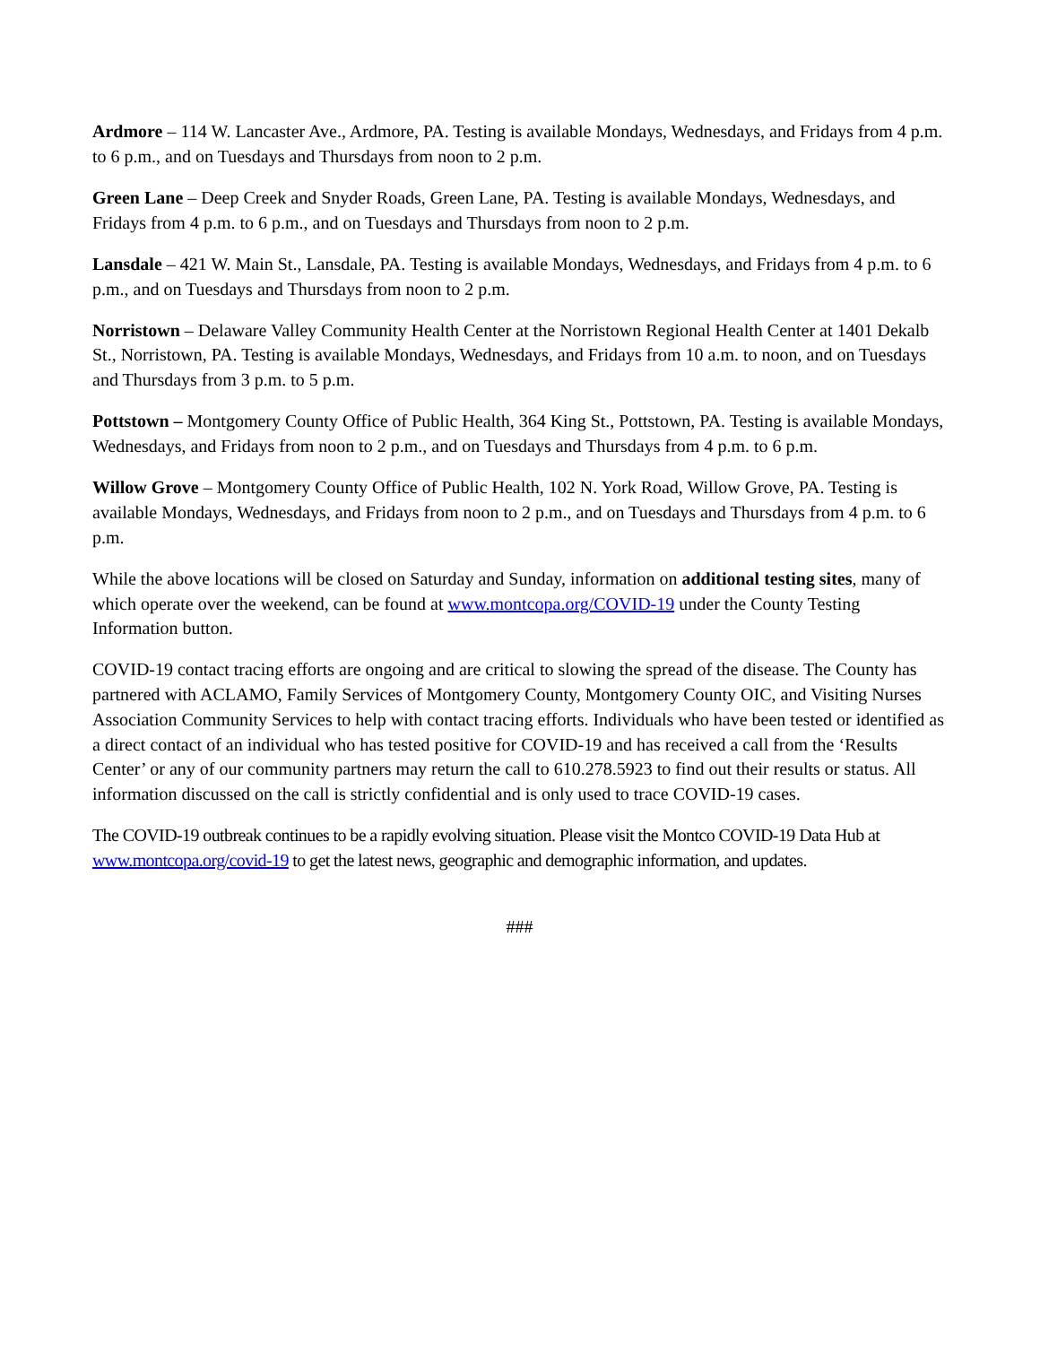Ardmore – 114 W. Lancaster Ave., Ardmore, PA. Testing is available Mondays, Wednesdays, and Fridays from 4 p.m. to 6 p.m., and on Tuesdays and Thursdays from noon to 2 p.m.
Green Lane – Deep Creek and Snyder Roads, Green Lane, PA. Testing is available Mondays, Wednesdays, and Fridays from 4 p.m. to 6 p.m., and on Tuesdays and Thursdays from noon to 2 p.m.
Lansdale – 421 W. Main St., Lansdale, PA. Testing is available Mondays, Wednesdays, and Fridays from 4 p.m. to 6 p.m., and on Tuesdays and Thursdays from noon to 2 p.m.
Norristown – Delaware Valley Community Health Center at the Norristown Regional Health Center at 1401 Dekalb St., Norristown, PA. Testing is available Mondays, Wednesdays, and Fridays from 10 a.m. to noon, and on Tuesdays and Thursdays from 3 p.m. to 5 p.m.
Pottstown – Montgomery County Office of Public Health, 364 King St., Pottstown, PA. Testing is available Mondays, Wednesdays, and Fridays from noon to 2 p.m., and on Tuesdays and Thursdays from 4 p.m. to 6 p.m.
Willow Grove – Montgomery County Office of Public Health, 102 N. York Road, Willow Grove, PA. Testing is available Mondays, Wednesdays, and Fridays from noon to 2 p.m., and on Tuesdays and Thursdays from 4 p.m. to 6 p.m.
While the above locations will be closed on Saturday and Sunday, information on additional testing sites, many of which operate over the weekend, can be found at www.montcopa.org/COVID-19 under the County Testing Information button.
COVID-19 contact tracing efforts are ongoing and are critical to slowing the spread of the disease. The County has partnered with ACLAMO, Family Services of Montgomery County, Montgomery County OIC, and Visiting Nurses Association Community Services to help with contact tracing efforts. Individuals who have been tested or identified as a direct contact of an individual who has tested positive for COVID-19 and has received a call from the ‘Results Center’ or any of our community partners may return the call to 610.278.5923 to find out their results or status. All information discussed on the call is strictly confidential and is only used to trace COVID-19 cases.
The COVID-19 outbreak continues to be a rapidly evolving situation. Please visit the Montco COVID-19 Data Hub at www.montcopa.org/covid-19 to get the latest news, geographic and demographic information, and updates.
###